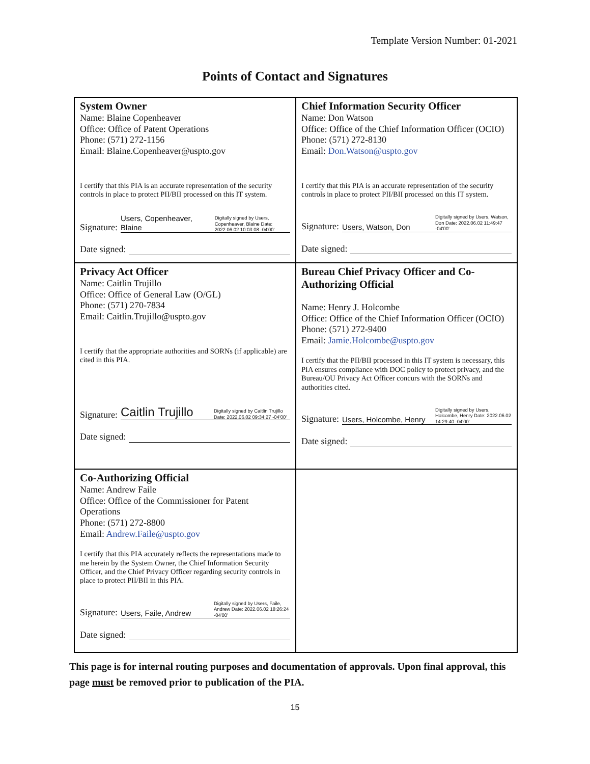Template Version Number: 01-2021
Points of Contact and Signatures
| System Owner Name: Blaine Copenheaver Office: Office of Patent Operations Phone: (571) 272-1156 Email: Blaine.Copenheaver@uspto.gov I certify that this PIA is an accurate representation of the security controls in place to protect PII/BII processed on this IT system. Signature: Users, Copenheaver, Blaine Digitally signed by Users, Copenheaver, Blaine Date: 2022.06.02 10:03:08 -04'00' Date signed: | Chief Information Security Officer Name: Don Watson Office: Office of the Chief Information Officer (OCIO) Phone: (571) 272-8130 Email: Don.Watson@uspto.gov I certify that this PIA is an accurate representation of the security controls in place to protect PII/BII processed on this IT system. Signature: Users, Watson, Don Digitally signed by Users, Watson, Don Date: 2022.06.02 11:49:47 -04'00' Date signed: |
| Privacy Act Officer Name: Caitlin Trujillo Office: Office of General Law (O/GL) Phone: (571) 270-7834 Email: Caitlin.Trujillo@uspto.gov I certify that the appropriate authorities and SORNs (if applicable) are cited in this PIA. Signature: Caitlin Trujillo Digitally signed by Caitlin Trujillo Date: 2022.06.02 09:34:27 -04'00' Date signed: | Bureau Chief Privacy Officer and Co-Authorizing Official Name: Henry J. Holcombe Office: Office of the Chief Information Officer (OCIO) Phone: (571) 272-9400 Email: Jamie.Holcombe@uspto.gov I certify that the PII/BII processed in this IT system is necessary, this PIA ensures compliance with DOC policy to protect privacy, and the Bureau/OU Privacy Act Officer concurs with the SORNs and authorities cited. Signature: Users, Holcombe, Henry Digitally signed by Users, Holcombe, Henry Date: 2022.06.02 14:29:40 -04'00' Date signed: |
| Co-Authorizing Official Name: Andrew Faile Office: Office of the Commissioner for Patent Operations Phone: (571) 272-8800 Email: Andrew.Faile@uspto.gov I certify that this PIA accurately reflects the representations made to me herein by the System Owner, the Chief Information Security Officer, and the Chief Privacy Officer regarding security controls in place to protect PII/BII in this PIA. Signature: Users, Faile, Andrew Digitally signed by Users, Faile, Andrew Date: 2022.06.02 18:26:24 -04'00' Date signed: | |
This page is for internal routing purposes and documentation of approvals. Upon final approval, this page must be removed prior to publication of the PIA.
15